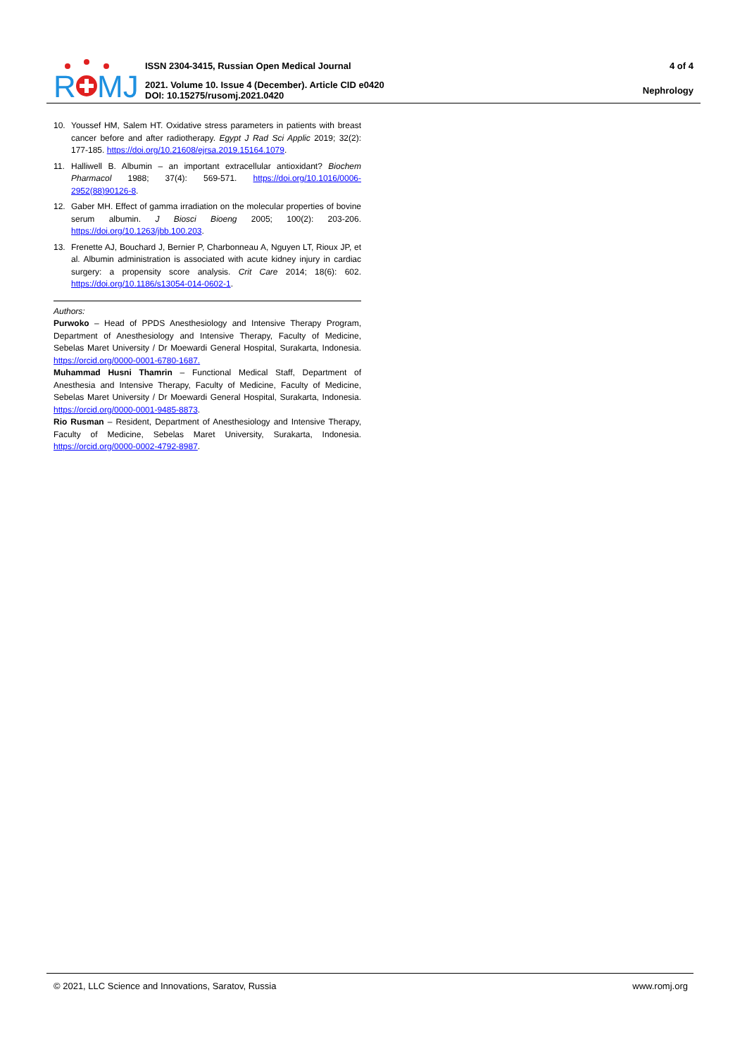R
MJ
ISSN 2304-3415, Russian Open Medical Journal
2021. Volume 10. Issue 4 (December). Article CID e0420
DOI: 10.15275/rusomj.2021.0420
4 of 4
Nephrology
10. Youssef HM, Salem HT. Oxidative stress parameters in patients with breast cancer before and after radiotherapy. Egypt J Rad Sci Applic 2019; 32(2): 177-185. https://doi.org/10.21608/ejrsa.2019.15164.1079.
11. Halliwell B. Albumin – an important extracellular antioxidant? Biochem Pharmacol 1988; 37(4): 569-571. https://doi.org/10.1016/0006-2952(88)90126-8.
12. Gaber MH. Effect of gamma irradiation on the molecular properties of bovine serum albumin. J Biosci Bioeng 2005; 100(2): 203-206. https://doi.org/10.1263/jbb.100.203.
13. Frenette AJ, Bouchard J, Bernier P, Charbonneau A, Nguyen LT, Rioux JP, et al. Albumin administration is associated with acute kidney injury in cardiac surgery: a propensity score analysis. Crit Care 2014; 18(6): 602. https://doi.org/10.1186/s13054-014-0602-1.
Authors:
Purwoko – Head of PPDS Anesthesiology and Intensive Therapy Program, Department of Anesthesiology and Intensive Therapy, Faculty of Medicine, Sebelas Maret University / Dr Moewardi General Hospital, Surakarta, Indonesia. https://orcid.org/0000-0001-6780-1687.
Muhammad Husni Thamrin – Functional Medical Staff, Department of Anesthesia and Intensive Therapy, Faculty of Medicine, Faculty of Medicine, Sebelas Maret University / Dr Moewardi General Hospital, Surakarta, Indonesia. https://orcid.org/0000-0001-9485-8873.
Rio Rusman – Resident, Department of Anesthesiology and Intensive Therapy, Faculty of Medicine, Sebelas Maret University, Surakarta, Indonesia. https://orcid.org/0000-0002-4792-8987.
© 2021, LLC Science and Innovations, Saratov, Russia www.romj.org